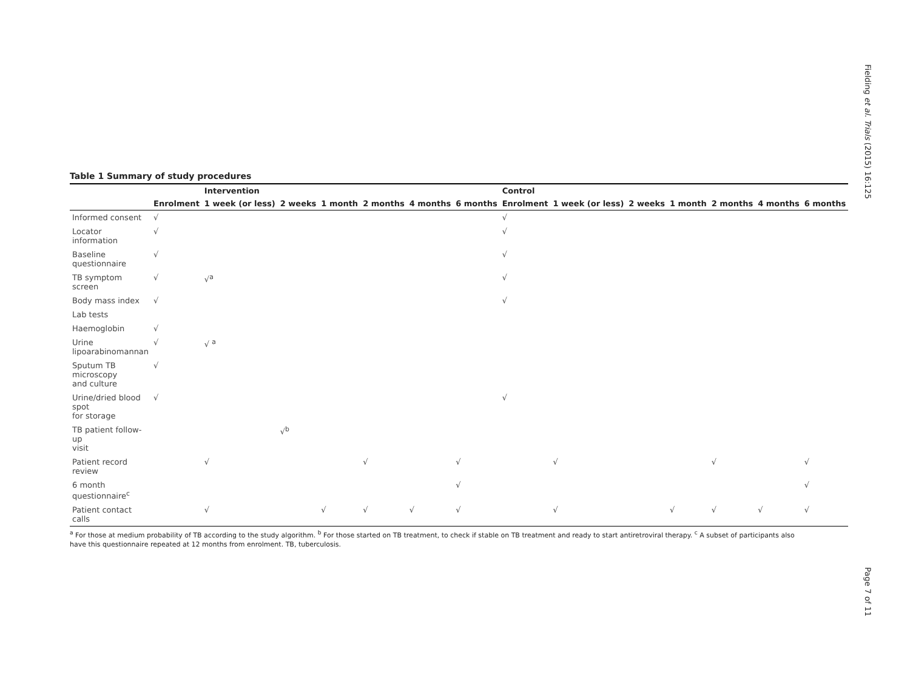Fielding et al. Trials (2015) 16:125
Page 7 of 11
Table 1 Summary of study procedures
| | | Intervention | | | | | | Control | | | | | | |
| --- | --- | --- | --- | --- | --- | --- | --- | --- | --- | --- | --- | --- | --- | --- |
| | Enrolment | 1 week (or less) | 2 weeks | 1 month | 2 months | 4 months | 6 months | Enrolment | 1 week (or less) | 2 weeks | 1 month | 2 months | 4 months | 6 months |
| Informed consent | √ | | | | | | | √ | | | | | | |
| Locator information | √ | | | | | | | √ | | | | | | |
| Baseline questionnaire | √ | | | | | | | √ | | | | | | |
| TB symptom screen | √ | √<sup>a</sup> | | | | | | √ | | | | | | |
| Body mass index | √ | | | | | | | √ | | | | | | |
| Lab tests | | | | | | | | | | | | | | |
| Haemoglobin | √ | | | | | | | | | | | | | |
| Urine lipoarabinomannan | √ | √ <sup>a</sup> | | | | | | | | | | | | |
| Sputum TB microscopy and culture | √ | | | | | | | | | | | | | |
| Urine/dried blood spot for storage | √ | | | | | | | √ | | | | | | |
| TB patient follow-up visit | | | √<sup>b</sup> | | | | | | | | | | | |
| Patient record review | | √ | | | √ | | √ | | √ | | | √ | | √ |
| 6 month questionnaire<sup>c</sup> | | | | | | | √ | | | | | | | √ |
| Patient contact calls | | √ | | √ | √ | √ | √ | | √ | | √ | √ | √ | √ |
<sup>a</sup> For those at medium probability of TB according to the study algorithm. <sup>b</sup> For those started on TB treatment, to check if stable on TB treatment and ready to start antiretroviral therapy. <sup>c</sup> A subset of participants also have this questionnaire repeated at 12 months from enrolment. TB, tuberculosis.